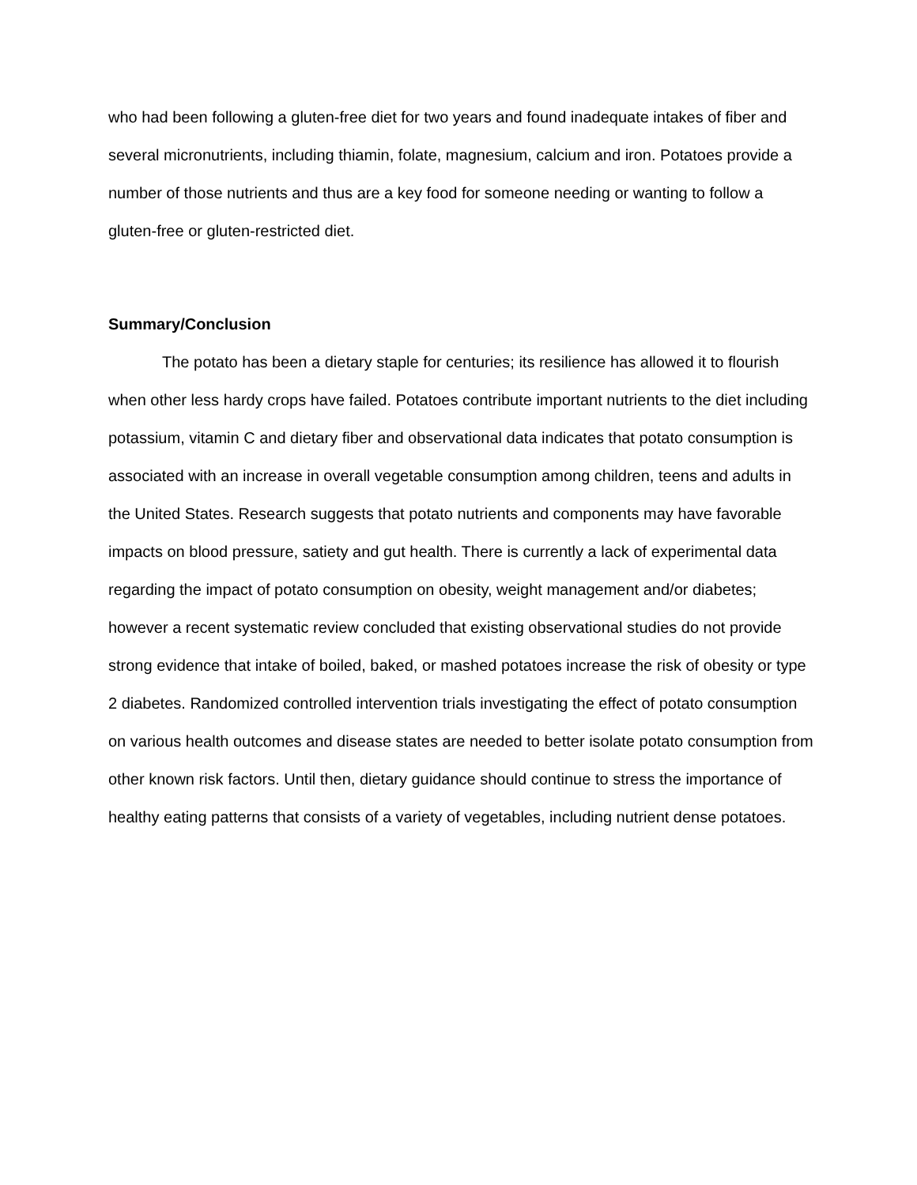who had been following a gluten-free diet for two years and found inadequate intakes of fiber and several micronutrients, including thiamin, folate, magnesium, calcium and iron. Potatoes provide a number of those nutrients and thus are a key food for someone needing or wanting to follow a gluten-free or gluten-restricted diet.
Summary/Conclusion
The potato has been a dietary staple for centuries; its resilience has allowed it to flourish when other less hardy crops have failed. Potatoes contribute important nutrients to the diet including potassium, vitamin C and dietary fiber and observational data indicates that potato consumption is associated with an increase in overall vegetable consumption among children, teens and adults in the United States. Research suggests that potato nutrients and components may have favorable impacts on blood pressure, satiety and gut health. There is currently a lack of experimental data regarding the impact of potato consumption on obesity, weight management and/or diabetes; however a recent systematic review concluded that existing observational studies do not provide strong evidence that intake of boiled, baked, or mashed potatoes increase the risk of obesity or type 2 diabetes. Randomized controlled intervention trials investigating the effect of potato consumption on various health outcomes and disease states are needed to better isolate potato consumption from other known risk factors. Until then, dietary guidance should continue to stress the importance of healthy eating patterns that consists of a variety of vegetables, including nutrient dense potatoes.